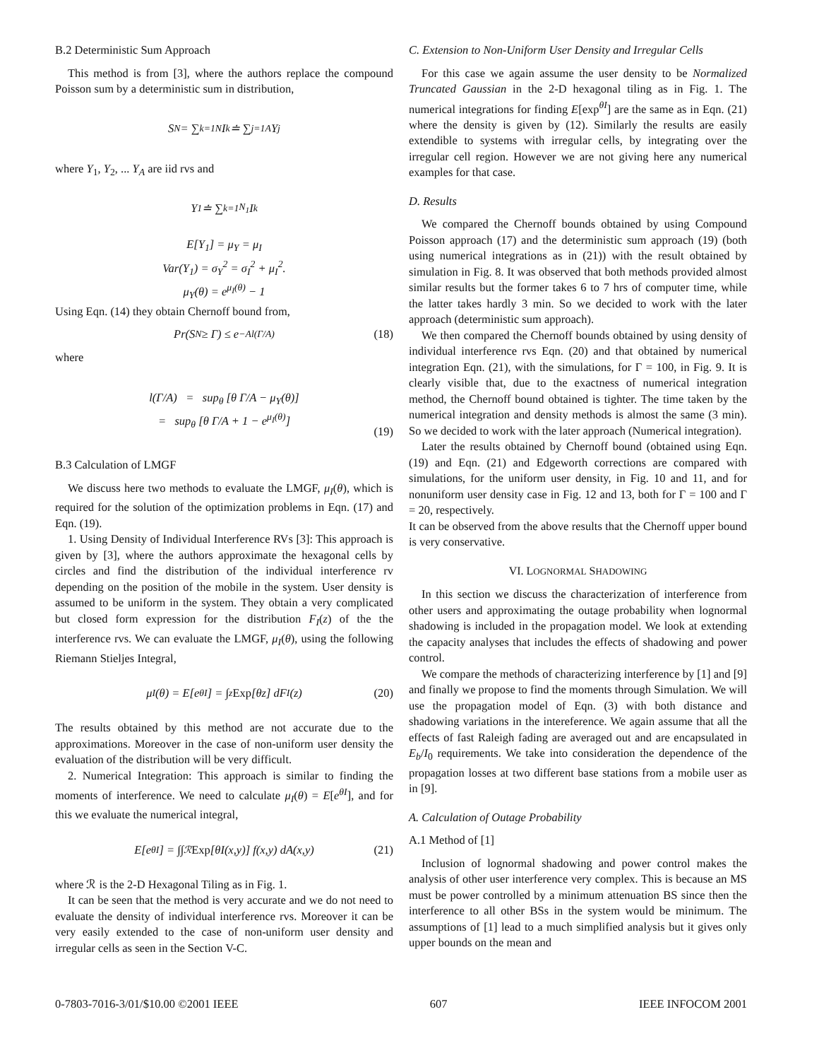B.2 Deterministic Sum Approach
This method is from [3], where the authors replace the compound Poisson sum by a deterministic sum in distribution,
S<sub>N</sub> = ∑<sub>k=1</sub><sup>N</sup> I<sub>k</sub> ≐ ∑<sub>j=1</sub><sup>A</sup> Y<sub>j</sub>
where Y<sub>1</sub>, Y<sub>2</sub>, ... Y<sub>A</sub> are iid rvs and
Y<sub>1</sub> ≐ ∑<sub>k=1</sub><sup>N<sub>1</sub></sup> I<sub>k</sub>
E[Y<sub>1</sub>] = μ<sub>Y</sub> = μ<sub>I</sub>
Var(Y<sub>1</sub>) = σ<sub>Y</sub><sup>2</sup> = σ<sub>I</sub><sup>2</sup> + μ<sub>I</sub><sup>2</sup>.
μ<sub>Y</sub>(θ) = e<sup>μ<sub>I</sub>(θ)</sup> − 1
Using Eqn. (14) they obtain Chernoff bound from,
Pr(S<sub>N</sub> ≥ Γ) ≤ e<sup>−Al(Γ/A)</sup> (18)
where
l(Γ/A) = sup<sub>θ</sub> [θ Γ/A − μ<sub>Y</sub>(θ)]
= sup<sub>θ</sub> [θ Γ/A + 1 − e<sup>μ<sub>I</sub>(θ)</sup>]
(19)
B.3 Calculation of LMGF
We discuss here two methods to evaluate the LMGF, μ<sub>I</sub>(θ), which is required for the solution of the optimization problems in Eqn. (17) and Eqn. (19).
1. Using Density of Individual Interference RVs [3]: This approach is given by [3], where the authors approximate the hexagonal cells by circles and find the distribution of the individual interference rv depending on the position of the mobile in the system. User density is assumed to be uniform in the system. They obtain a very complicated but closed form expression for the distribution F<sub>I</sub>(z) of the the interference rvs. We can evaluate the LMGF, μ<sub>I</sub>(θ), using the following Riemann Stieljes Integral,
μ<sub>I</sub>(θ) = E[e<sup>θI</sup>] = ∫<sub>z</sub> Exp [θz] dF<sub>I</sub>(z) (20)
The results obtained by this method are not accurate due to the approximations. Moreover in the case of non-uniform user density the evaluation of the distribution will be very difficult.
2. Numerical Integration: This approach is similar to finding the moments of interference. We need to calculate μ<sub>I</sub>(θ) = E[e<sup>θI</sup>], and for this we evaluate the numerical integral,
E[e<sup>θI</sup>] = ∫∫<sub>ℛ</sub> Exp [θI(x,y)] f(x,y) dA(x,y) (21)
where ℛ is the 2-D Hexagonal Tiling as in Fig. 1.
It can be seen that the method is very accurate and we do not need to evaluate the density of individual interference rvs. Moreover it can be very easily extended to the case of non-uniform user density and irregular cells as seen in the Section V-C.
C. Extension to Non-Uniform User Density and Irregular Cells
For this case we again assume the user density to be Normalized Truncated Gaussian in the 2-D hexagonal tiling as in Fig. 1. The numerical integrations for finding E[exp<sup>θI</sup>] are the same as in Eqn. (21) where the density is given by (12). Similarly the results are easily extendible to systems with irregular cells, by integrating over the irregular cell region. However we are not giving here any numerical examples for that case.
D. Results
We compared the Chernoff bounds obtained by using Compound Poisson approach (17) and the deterministic sum approach (19) (both using numerical integrations as in (21)) with the result obtained by simulation in Fig. 8. It was observed that both methods provided almost similar results but the former takes 6 to 7 hrs of computer time, while the latter takes hardly 3 min. So we decided to work with the later approach (deterministic sum approach).
We then compared the Chernoff bounds obtained by using density of individual interference rvs Eqn. (20) and that obtained by numerical integration Eqn. (21), with the simulations, for Γ = 100, in Fig. 9. It is clearly visible that, due to the exactness of numerical integration method, the Chernoff bound obtained is tighter. The time taken by the numerical integration and density methods is almost the same (3 min). So we decided to work with the later approach (Numerical integration).
Later the results obtained by Chernoff bound (obtained using Eqn. (19) and Eqn. (21) and Edgeworth corrections are compared with simulations, for the uniform user density, in Fig. 10 and 11, and for nonuniform user density case in Fig. 12 and 13, both for Γ = 100 and Γ = 20, respectively.
It can be observed from the above results that the Chernoff upper bound is very conservative.
VI. LOGNORMAL SHADOWING
In this section we discuss the characterization of interference from other users and approximating the outage probability when lognormal shadowing is included in the propagation model. We look at extending the capacity analyses that includes the effects of shadowing and power control.
We compare the methods of characterizing interference by [1] and [9] and finally we propose to find the moments through Simulation. We will use the propagation model of Eqn. (3) with both distance and shadowing variations in the intereference. We again assume that all the effects of fast Raleigh fading are averaged out and are encapsulated in E<sub>b</sub>/I<sub>0</sub> requirements. We take into consideration the dependence of the propagation losses at two different base stations from a mobile user as in [9].
A. Calculation of Outage Probability
A.1 Method of [1]
Inclusion of lognormal shadowing and power control makes the analysis of other user interference very complex. This is because an MS must be power controlled by a minimum attenuation BS since then the interference to all other BSs in the system would be minimum. The assumptions of [1] lead to a much simplified analysis but it gives only upper bounds on the mean and
0-7803-7016-3/01/$10.00 ©2001 IEEE 607 IEEE INFOCOM 2001